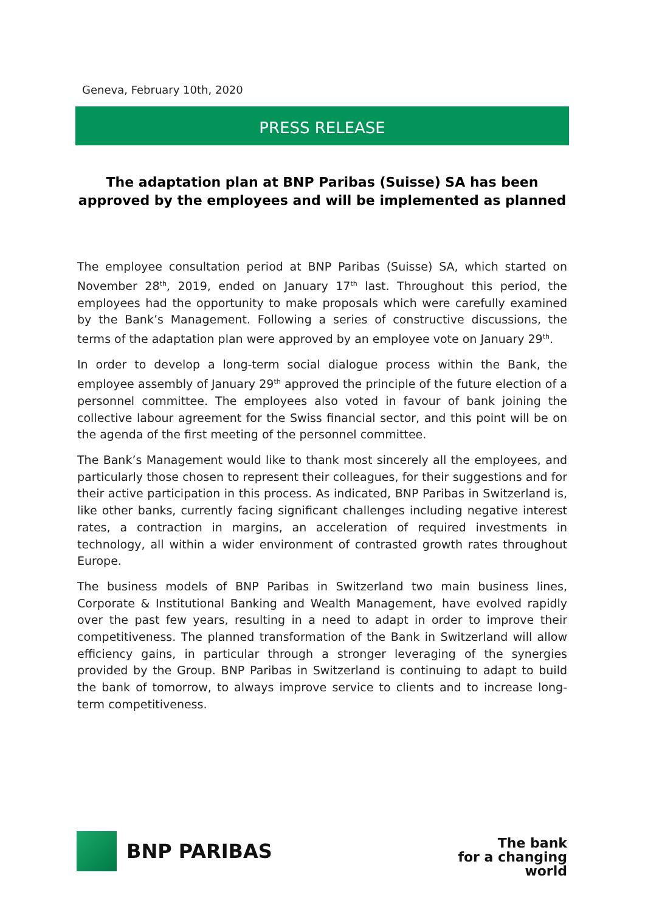Geneva, February 10th, 2020
PRESS RELEASE
The adaptation plan at BNP Paribas (Suisse) SA has been approved by the employees and will be implemented as planned
The employee consultation period at BNP Paribas (Suisse) SA, which started on November 28<sup>th</sup>, 2019, ended on January 17<sup>th</sup> last. Throughout this period, the employees had the opportunity to make proposals which were carefully examined by the Bank’s Management. Following a series of constructive discussions, the terms of the adaptation plan were approved by an employee vote on January 29<sup>th</sup>.
In order to develop a long-term social dialogue process within the Bank, the employee assembly of January 29<sup>th</sup> approved the principle of the future election of a personnel committee. The employees also voted in favour of bank joining the collective labour agreement for the Swiss financial sector, and this point will be on the agenda of the first meeting of the personnel committee.
The Bank’s Management would like to thank most sincerely all the employees, and particularly those chosen to represent their colleagues, for their suggestions and for their active participation in this process. As indicated, BNP Paribas in Switzerland is, like other banks, currently facing significant challenges including negative interest rates, a contraction in margins, an acceleration of required investments in technology, all within a wider environment of contrasted growth rates throughout Europe.
The business models of BNP Paribas in Switzerland two main business lines, Corporate & Institutional Banking and Wealth Management, have evolved rapidly over the past few years, resulting in a need to adapt in order to improve their competitiveness. The planned transformation of the Bank in Switzerland will allow efficiency gains, in particular through a stronger leveraging of the synergies provided by the Group. BNP Paribas in Switzerland is continuing to adapt to build the bank of tomorrow, to always improve service to clients and to increase long-term competitiveness.
BNP PARIBAS
The bank
for a changing
world